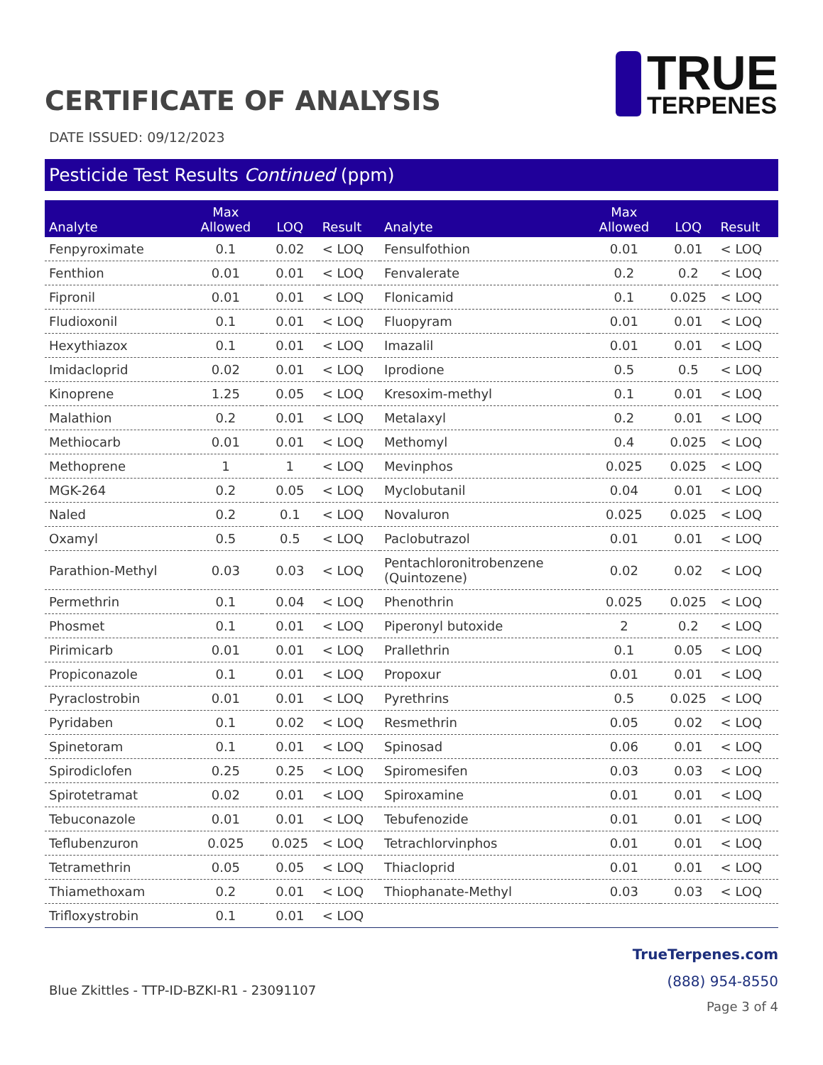CERTIFICATE OF ANALYSIS
TRUE
TERPENES
DATE ISSUED: 09/12/2023
Pesticide Test Results Continued (ppm)
| Analyte | Max Allowed | LOQ | Result | Analyte | Max Allowed | LOQ | Result |
| --- | --- | --- | --- | --- | --- | --- | --- |
| Fenpyroximate | 0.1 | 0.02 | < LOQ | Fensulfothion | 0.01 | 0.01 | < LOQ |
| Fenthion | 0.01 | 0.01 | < LOQ | Fenvalerate | 0.2 | 0.2 | < LOQ |
| Fipronil | 0.01 | 0.01 | < LOQ | Flonicamid | 0.1 | 0.025 | < LOQ |
| Fludioxonil | 0.1 | 0.01 | < LOQ | Fluopyram | 0.01 | 0.01 | < LOQ |
| Hexythiazox | 0.1 | 0.01 | < LOQ | Imazalil | 0.01 | 0.01 | < LOQ |
| Imidacloprid | 0.02 | 0.01 | < LOQ | Iprodione | 0.5 | 0.5 | < LOQ |
| Kinoprene | 1.25 | 0.05 | < LOQ | Kresoxim-methyl | 0.1 | 0.01 | < LOQ |
| Malathion | 0.2 | 0.01 | < LOQ | Metalaxyl | 0.2 | 0.01 | < LOQ |
| Methiocarb | 0.01 | 0.01 | < LOQ | Methomyl | 0.4 | 0.025 | < LOQ |
| Methoprene | 1 | 1 | < LOQ | Mevinphos | 0.025 | 0.025 | < LOQ |
| MGK-264 | 0.2 | 0.05 | < LOQ | Myclobutanil | 0.04 | 0.01 | < LOQ |
| Naled | 0.2 | 0.1 | < LOQ | Novaluron | 0.025 | 0.025 | < LOQ |
| Oxamyl | 0.5 | 0.5 | < LOQ | Paclobutrazol | 0.01 | 0.01 | < LOQ |
| Parathion-Methyl | 0.03 | 0.03 | < LOQ | Pentachloronitrobenzene (Quintozene) | 0.02 | 0.02 | < LOQ |
| Permethrin | 0.1 | 0.04 | < LOQ | Phenothrin | 0.025 | 0.025 | < LOQ |
| Phosmet | 0.1 | 0.01 | < LOQ | Piperonyl butoxide | 2 | 0.2 | < LOQ |
| Pirimicarb | 0.01 | 0.01 | < LOQ | Prallethrin | 0.1 | 0.05 | < LOQ |
| Propiconazole | 0.1 | 0.01 | < LOQ | Propoxur | 0.01 | 0.01 | < LOQ |
| Pyraclostrobin | 0.01 | 0.01 | < LOQ | Pyrethrins | 0.5 | 0.025 | < LOQ |
| Pyridaben | 0.1 | 0.02 | < LOQ | Resmethrin | 0.05 | 0.02 | < LOQ |
| Spinetoram | 0.1 | 0.01 | < LOQ | Spinosad | 0.06 | 0.01 | < LOQ |
| Spirodiclofen | 0.25 | 0.25 | < LOQ | Spiromesifen | 0.03 | 0.03 | < LOQ |
| Spirotetramat | 0.02 | 0.01 | < LOQ | Spiroxamine | 0.01 | 0.01 | < LOQ |
| Tebuconazole | 0.01 | 0.01 | < LOQ | Tebufenozide | 0.01 | 0.01 | < LOQ |
| Teflubenzuron | 0.025 | 0.025 | < LOQ | Tetrachlorvinphos | 0.01 | 0.01 | < LOQ |
| Tetramethrin | 0.05 | 0.05 | < LOQ | Thiacloprid | 0.01 | 0.01 | < LOQ |
| Thiamethoxam | 0.2 | 0.01 | < LOQ | Thiophanate-Methyl | 0.03 | 0.03 | < LOQ |
| Trifloxystrobin | 0.1 | 0.01 | < LOQ | | | | |
Blue Zkittles - TTP-ID-BZKI-R1 - 23091107
TrueTerpenes.com
(888) 954-8550
Page 3 of 4